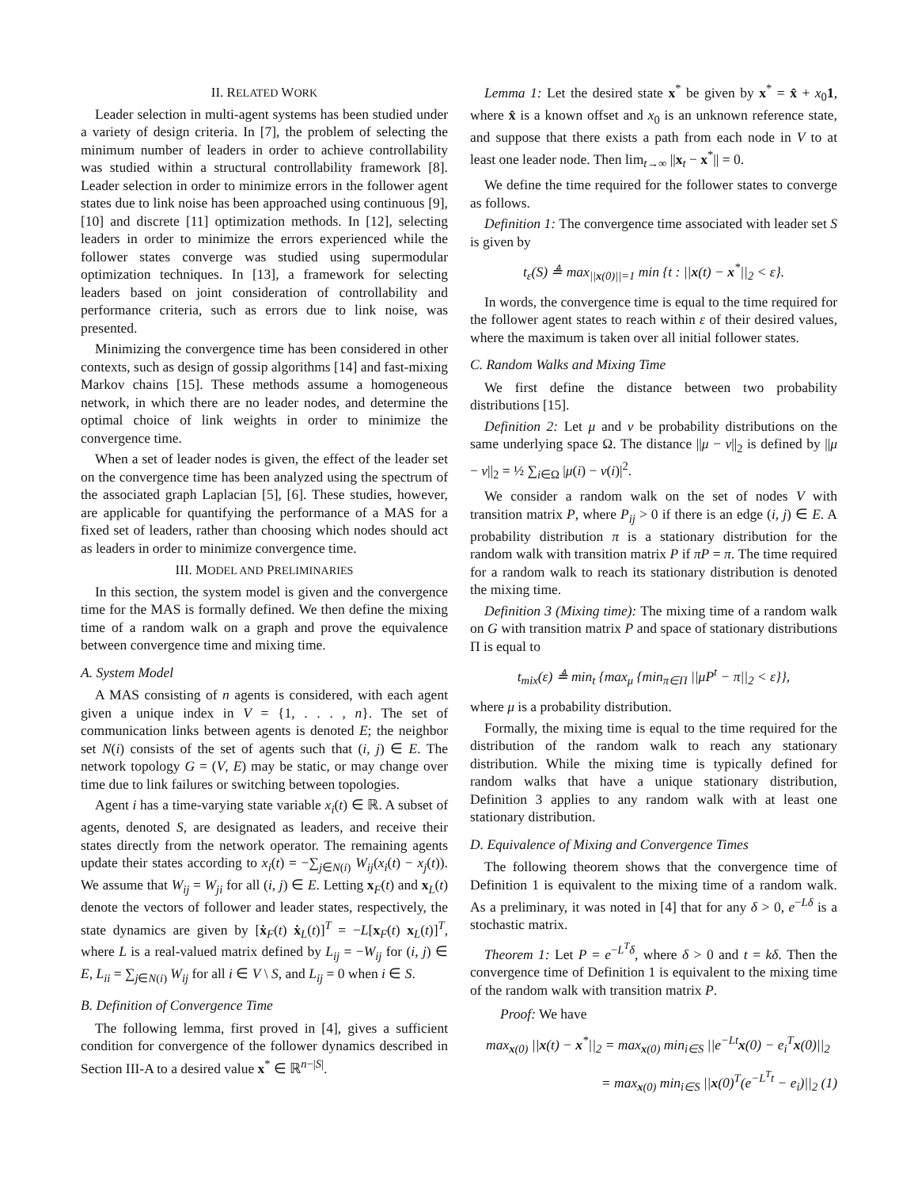II. RELATED WORK
Leader selection in multi-agent systems has been studied under a variety of design criteria. In [7], the problem of selecting the minimum number of leaders in order to achieve controllability was studied within a structural controllability framework [8]. Leader selection in order to minimize errors in the follower agent states due to link noise has been approached using continuous [9], [10] and discrete [11] optimization methods. In [12], selecting leaders in order to minimize the errors experienced while the follower states converge was studied using supermodular optimization techniques. In [13], a framework for selecting leaders based on joint consideration of controllability and performance criteria, such as errors due to link noise, was presented.
Minimizing the convergence time has been considered in other contexts, such as design of gossip algorithms [14] and fast-mixing Markov chains [15]. These methods assume a homogeneous network, in which there are no leader nodes, and determine the optimal choice of link weights in order to minimize the convergence time.
When a set of leader nodes is given, the effect of the leader set on the convergence time has been analyzed using the spectrum of the associated graph Laplacian [5], [6]. These studies, however, are applicable for quantifying the performance of a MAS for a fixed set of leaders, rather than choosing which nodes should act as leaders in order to minimize convergence time.
III. MODEL AND PRELIMINARIES
In this section, the system model is given and the convergence time for the MAS is formally defined. We then define the mixing time of a random walk on a graph and prove the equivalence between convergence time and mixing time.
A. System Model
A MAS consisting of n agents is considered, with each agent given a unique index in V = {1, . . . , n}. The set of communication links between agents is denoted E; the neighbor set N(i) consists of the set of agents such that (i, j) ∈ E. The network topology G = (V, E) may be static, or may change over time due to link failures or switching between topologies.
Agent i has a time-varying state variable x<sub>i</sub>(t) ∈ ℝ. A subset of agents, denoted S, are designated as leaders, and receive their states directly from the network operator. The remaining agents update their states according to x<sub>i</sub>(t) = −∑<sub>j∈N(i)</sub> W<sub>ij</sub>(x<sub>i</sub>(t) − x<sub>j</sub>(t)). We assume that W<sub>ij</sub> = W<sub>ji</sub> for all (i, j) ∈ E. Letting x<sub>F</sub>(t) and x<sub>L</sub>(t) denote the vectors of follower and leader states, respectively, the state dynamics are given by [ẋ<sub>F</sub>(t) ẋ<sub>L</sub>(t)]<sup>T</sup> = −L[x<sub>F</sub>(t) x<sub>L</sub>(t)]<sup>T</sup>, where L is a real-valued matrix defined by L<sub>ij</sub> = −W<sub>ij</sub> for (i, j) ∈ E, L<sub>ii</sub> = ∑<sub>j∈N(i)</sub> W<sub>ij</sub> for all i ∈ V \ S, and L<sub>ij</sub> = 0 when i ∈ S.
B. Definition of Convergence Time
The following lemma, first proved in [4], gives a sufficient condition for convergence of the follower dynamics described in Section III-A to a desired value x<sup>*</sup> ∈ ℝ<sup>n−|S|</sup>.
Lemma 1: Let the desired state x<sup>*</sup> be given by x<sup>*</sup> = x̂ + x<sub>0</sub>1, where x̂ is a known offset and x<sub>0</sub> is an unknown reference state, and suppose that there exists a path from each node in V to at least one leader node. Then lim<sub>t→∞</sub> ||x<sub>t</sub> − x<sup>*</sup>|| = 0.
We define the time required for the follower states to converge as follows.
Definition 1: The convergence time associated with leader set S is given by
t<sub>ε</sub>(S) ≜ max<sub>||x(0)||=1</sub> min {t : ||x(t) − x<sup>*</sup>||<sub>2</sub> < ε}.
In words, the convergence time is equal to the time required for the follower agent states to reach within ε of their desired values, where the maximum is taken over all initial follower states.
C. Random Walks and Mixing Time
We first define the distance between two probability distributions [15].
Definition 2: Let μ and ν be probability distributions on the same underlying space Ω. The distance ||μ − ν||<sub>2</sub> is defined by ||μ − ν||<sub>2</sub> = ½ ∑<sub>i∈Ω</sub> |μ(i) − ν(i)|<sup>2</sup>.
We consider a random walk on the set of nodes V with transition matrix P, where P<sub>ij</sub> > 0 if there is an edge (i, j) ∈ E. A probability distribution π is a stationary distribution for the random walk with transition matrix P if πP = π. The time required for a random walk to reach its stationary distribution is denoted the mixing time.
Definition 3 (Mixing time): The mixing time of a random walk on G with transition matrix P and space of stationary distributions Π is equal to
t<sub>mix</sub>(ε) ≜ min<sub>t</sub> {max<sub>μ</sub> {min<sub>π∈Π</sub> ||μP<sup>t</sup> − π||<sub>2</sub> < ε}},
where μ is a probability distribution.
Formally, the mixing time is equal to the time required for the distribution of the random walk to reach any stationary distribution. While the mixing time is typically defined for random walks that have a unique stationary distribution, Definition 3 applies to any random walk with at least one stationary distribution.
D. Equivalence of Mixing and Convergence Times
The following theorem shows that the convergence time of Definition 1 is equivalent to the mixing time of a random walk. As a preliminary, it was noted in [4] that for any δ > 0, e<sup>−Lδ</sup> is a stochastic matrix.
Theorem 1: Let P = e<sup>−L<sup>T</sup>δ</sup>, where δ > 0 and t = kδ. Then the convergence time of Definition 1 is equivalent to the mixing time of the random walk with transition matrix P.
Proof: We have
max<sub>x(0)</sub> ||x(t) − x<sup>*</sup>||<sub>2</sub> = max<sub>x(0)</sub> min<sub>i∈S</sub> ||e<sup>−Lt</sup>x(0) − e<sub>i</sub><sup>T</sup>x(0)||<sub>2</sub>
= max<sub>x(0)</sub> min<sub>i∈S</sub> ||x(0)<sup>T</sup>(e<sup>−L<sup>T</sup>t</sup> − e<sub>i</sub>)||<sub>2</sub> (1)